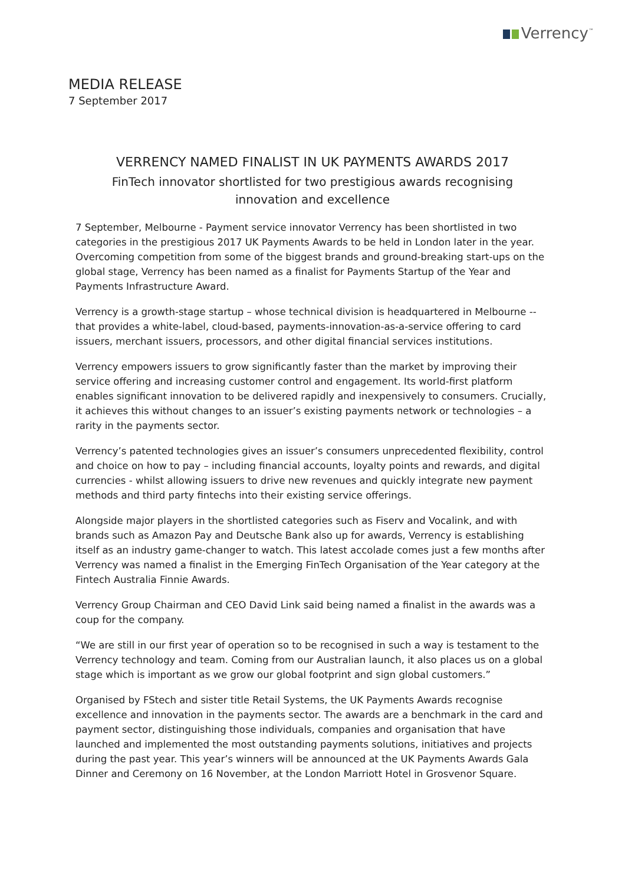Verrency<sup>™</sup>
MEDIA RELEASE
7 September 2017
VERRENCY NAMED FINALIST IN UK PAYMENTS AWARDS 2017
FinTech innovator shortlisted for two prestigious awards recognising
innovation and excellence
7 September, Melbourne - Payment service innovator Verrency has been shortlisted in two categories in the prestigious 2017 UK Payments Awards to be held in London later in the year. Overcoming competition from some of the biggest brands and ground-breaking start-ups on the global stage, Verrency has been named as a finalist for Payments Startup of the Year and Payments Infrastructure Award.
Verrency is a growth-stage startup – whose technical division is headquartered in Melbourne -- that provides a white-label, cloud-based, payments-innovation-as-a-service offering to card issuers, merchant issuers, processors, and other digital financial services institutions.
Verrency empowers issuers to grow significantly faster than the market by improving their service offering and increasing customer control and engagement. Its world-first platform enables significant innovation to be delivered rapidly and inexpensively to consumers. Crucially, it achieves this without changes to an issuer’s existing payments network or technologies – a rarity in the payments sector.
Verrency’s patented technologies gives an issuer’s consumers unprecedented flexibility, control and choice on how to pay – including financial accounts, loyalty points and rewards, and digital currencies - whilst allowing issuers to drive new revenues and quickly integrate new payment methods and third party fintechs into their existing service offerings.
Alongside major players in the shortlisted categories such as Fiserv and Vocalink, and with brands such as Amazon Pay and Deutsche Bank also up for awards, Verrency is establishing itself as an industry game-changer to watch. This latest accolade comes just a few months after Verrency was named a finalist in the Emerging FinTech Organisation of the Year category at the Fintech Australia Finnie Awards.
Verrency Group Chairman and CEO David Link said being named a finalist in the awards was a coup for the company.
“We are still in our first year of operation so to be recognised in such a way is testament to the Verrency technology and team. Coming from our Australian launch, it also places us on a global stage which is important as we grow our global footprint and sign global customers.”
Organised by FStech and sister title Retail Systems, the UK Payments Awards recognise excellence and innovation in the payments sector. The awards are a benchmark in the card and payment sector, distinguishing those individuals, companies and organisation that have launched and implemented the most outstanding payments solutions, initiatives and projects during the past year. This year’s winners will be announced at the UK Payments Awards Gala Dinner and Ceremony on 16 November, at the London Marriott Hotel in Grosvenor Square.